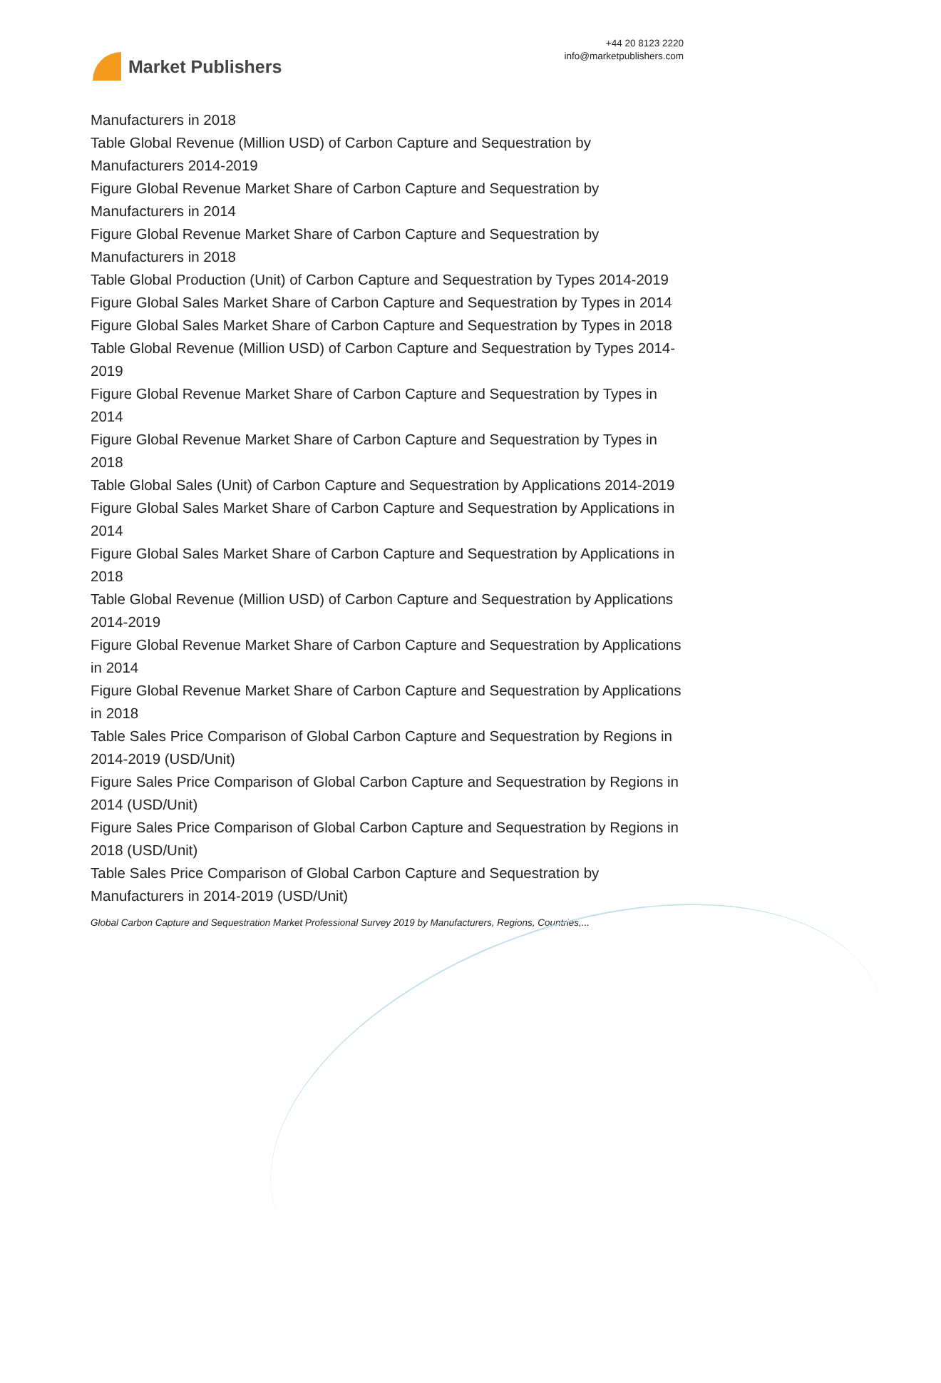Market Publishers
+44 20 8123 2220
info@marketpublishers.com
Manufacturers in 2018
Table Global Revenue (Million USD) of Carbon Capture and Sequestration by Manufacturers 2014-2019
Figure Global Revenue Market Share of Carbon Capture and Sequestration by Manufacturers in 2014
Figure Global Revenue Market Share of Carbon Capture and Sequestration by Manufacturers in 2018
Table Global Production (Unit) of Carbon Capture and Sequestration by Types 2014-2019
Figure Global Sales Market Share of Carbon Capture and Sequestration by Types in 2014
Figure Global Sales Market Share of Carbon Capture and Sequestration by Types in 2018
Table Global Revenue (Million USD) of Carbon Capture and Sequestration by Types 2014-2019
Figure Global Revenue Market Share of Carbon Capture and Sequestration by Types in 2014
Figure Global Revenue Market Share of Carbon Capture and Sequestration by Types in 2018
Table Global Sales (Unit) of Carbon Capture and Sequestration by Applications 2014-2019
Figure Global Sales Market Share of Carbon Capture and Sequestration by Applications in 2014
Figure Global Sales Market Share of Carbon Capture and Sequestration by Applications in 2018
Table Global Revenue (Million USD) of Carbon Capture and Sequestration by Applications 2014-2019
Figure Global Revenue Market Share of Carbon Capture and Sequestration by Applications in 2014
Figure Global Revenue Market Share of Carbon Capture and Sequestration by Applications in 2018
Table Sales Price Comparison of Global Carbon Capture and Sequestration by Regions in 2014-2019 (USD/Unit)
Figure Sales Price Comparison of Global Carbon Capture and Sequestration by Regions in 2014 (USD/Unit)
Figure Sales Price Comparison of Global Carbon Capture and Sequestration by Regions in 2018 (USD/Unit)
Table Sales Price Comparison of Global Carbon Capture and Sequestration by Manufacturers in 2014-2019 (USD/Unit)
Global Carbon Capture and Sequestration Market Professional Survey 2019 by Manufacturers, Regions, Countries,...